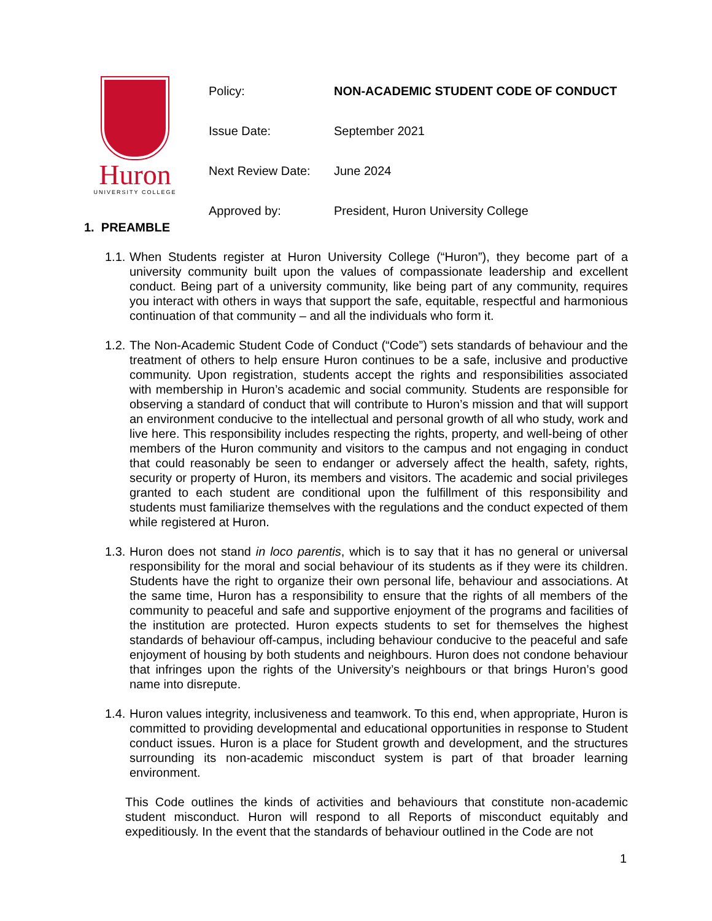Huron
UNIVERSITY COLLEGE
| Policy: | NON-ACADEMIC STUDENT CODE OF CONDUCT |
| Issue Date: | September 2021 |
| Next Review Date: | June 2024 |
| Approved by: | President, Huron University College |
1. PREAMBLE
1.1.
When Students register at Huron University College (“Huron”), they become part of a university community built upon the values of compassionate leadership and excellent conduct. Being part of a university community, like being part of any community, requires you interact with others in ways that support the safe, equitable, respectful and harmonious continuation of that community – and all the individuals who form it.
1.2.
The Non-Academic Student Code of Conduct (“Code”) sets standards of behaviour and the treatment of others to help ensure Huron continues to be a safe, inclusive and productive community. Upon registration, students accept the rights and responsibilities associated with membership in Huron’s academic and social community. Students are responsible for observing a standard of conduct that will contribute to Huron’s mission and that will support an environment conducive to the intellectual and personal growth of all who study, work and live here. This responsibility includes respecting the rights, property, and well-being of other members of the Huron community and visitors to the campus and not engaging in conduct that could reasonably be seen to endanger or adversely affect the health, safety, rights, security or property of Huron, its members and visitors. The academic and social privileges granted to each student are conditional upon the fulfillment of this responsibility and students must familiarize themselves with the regulations and the conduct expected of them while registered at Huron.
1.3.
Huron does not stand in loco parentis, which is to say that it has no general or universal responsibility for the moral and social behaviour of its students as if they were its children. Students have the right to organize their own personal life, behaviour and associations. At the same time, Huron has a responsibility to ensure that the rights of all members of the community to peaceful and safe and supportive enjoyment of the programs and facilities of the institution are protected. Huron expects students to set for themselves the highest standards of behaviour off-campus, including behaviour conducive to the peaceful and safe enjoyment of housing by both students and neighbours. Huron does not condone behaviour that infringes upon the rights of the University’s neighbours or that brings Huron’s good name into disrepute.
1.4.
Huron values integrity, inclusiveness and teamwork. To this end, when appropriate, Huron is committed to providing developmental and educational opportunities in response to Student conduct issues. Huron is a place for Student growth and development, and the structures surrounding its non-academic misconduct system is part of that broader learning environment.
This Code outlines the kinds of activities and behaviours that constitute non-academic student misconduct. Huron will respond to all Reports of misconduct equitably and expeditiously. In the event that the standards of behaviour outlined in the Code are not
1